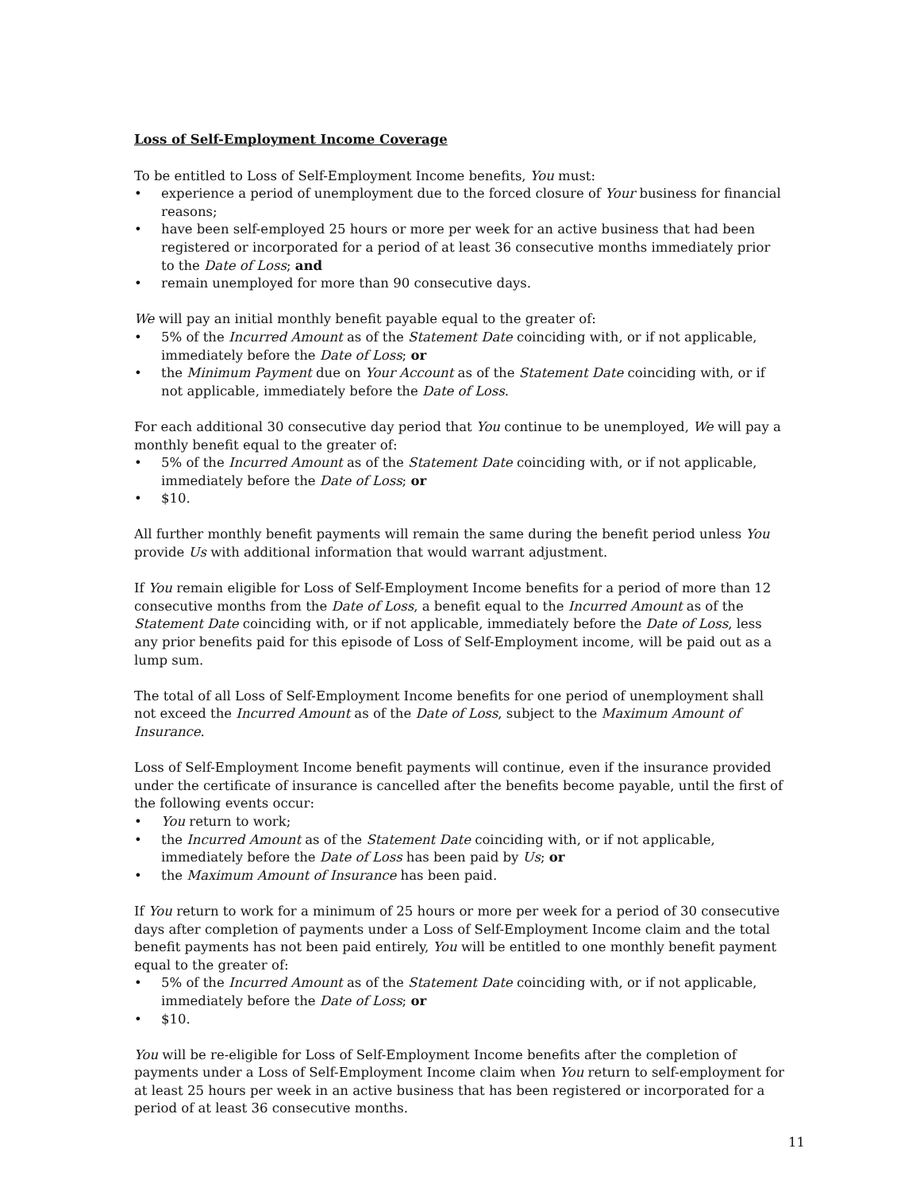Loss of Self-Employment Income Coverage
To be entitled to Loss of Self-Employment Income benefits, You must:
• experience a period of unemployment due to the forced closure of Your business for financial reasons;
• have been self-employed 25 hours or more per week for an active business that had been registered or incorporated for a period of at least 36 consecutive months immediately prior to the Date of Loss; and
• remain unemployed for more than 90 consecutive days.
We will pay an initial monthly benefit payable equal to the greater of:
• 5% of the Incurred Amount as of the Statement Date coinciding with, or if not applicable, immediately before the Date of Loss; or
• the Minimum Payment due on Your Account as of the Statement Date coinciding with, or if not applicable, immediately before the Date of Loss.
For each additional 30 consecutive day period that You continue to be unemployed, We will pay a monthly benefit equal to the greater of:
• 5% of the Incurred Amount as of the Statement Date coinciding with, or if not applicable, immediately before the Date of Loss; or
• $10.
All further monthly benefit payments will remain the same during the benefit period unless You provide Us with additional information that would warrant adjustment.
If You remain eligible for Loss of Self-Employment Income benefits for a period of more than 12 consecutive months from the Date of Loss, a benefit equal to the Incurred Amount as of the Statement Date coinciding with, or if not applicable, immediately before the Date of Loss, less any prior benefits paid for this episode of Loss of Self-Employment income, will be paid out as a lump sum.
The total of all Loss of Self-Employment Income benefits for one period of unemployment shall not exceed the Incurred Amount as of the Date of Loss, subject to the Maximum Amount of Insurance.
Loss of Self-Employment Income benefit payments will continue, even if the insurance provided under the certificate of insurance is cancelled after the benefits become payable, until the first of the following events occur:
• You return to work;
• the Incurred Amount as of the Statement Date coinciding with, or if not applicable, immediately before the Date of Loss has been paid by Us; or
• the Maximum Amount of Insurance has been paid.
If You return to work for a minimum of 25 hours or more per week for a period of 30 consecutive days after completion of payments under a Loss of Self-Employment Income claim and the total benefit payments has not been paid entirely, You will be entitled to one monthly benefit payment equal to the greater of:
• 5% of the Incurred Amount as of the Statement Date coinciding with, or if not applicable, immediately before the Date of Loss; or
• $10.
You will be re-eligible for Loss of Self-Employment Income benefits after the completion of payments under a Loss of Self-Employment Income claim when You return to self-employment for at least 25 hours per week in an active business that has been registered or incorporated for a period of at least 36 consecutive months.
11